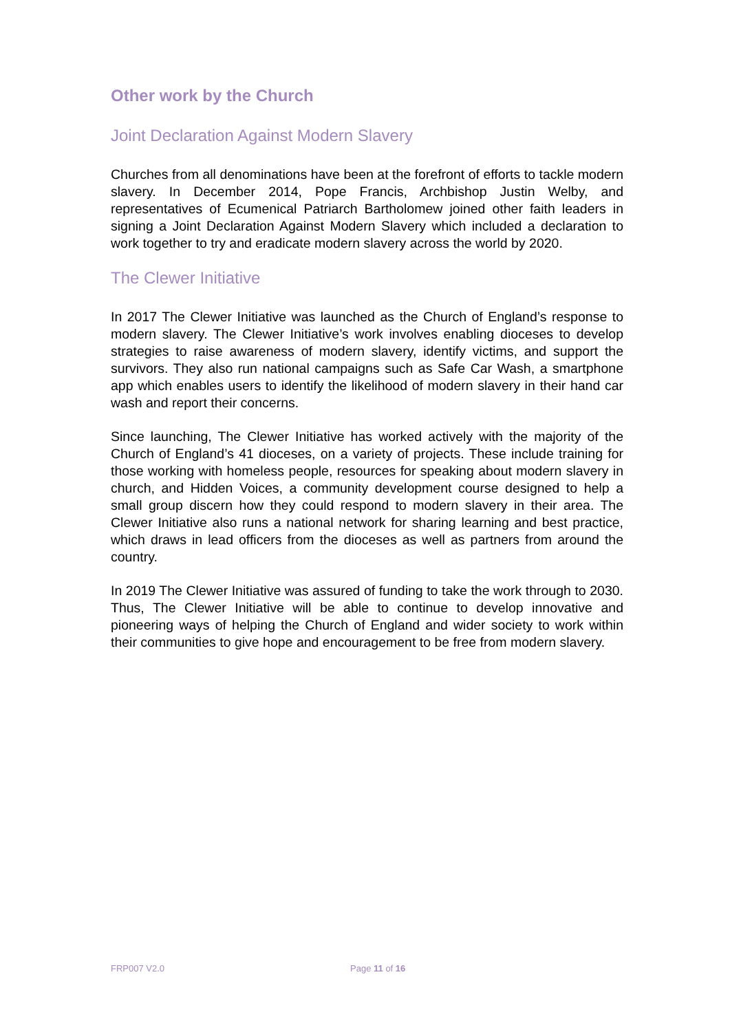Other work by the Church
Joint Declaration Against Modern Slavery
Churches from all denominations have been at the forefront of efforts to tackle modern slavery. In December 2014, Pope Francis, Archbishop Justin Welby, and representatives of Ecumenical Patriarch Bartholomew joined other faith leaders in signing a Joint Declaration Against Modern Slavery which included a declaration to work together to try and eradicate modern slavery across the world by 2020.
The Clewer Initiative
In 2017 The Clewer Initiative was launched as the Church of England’s response to modern slavery. The Clewer Initiative’s work involves enabling dioceses to develop strategies to raise awareness of modern slavery, identify victims, and support the survivors. They also run national campaigns such as Safe Car Wash, a smartphone app which enables users to identify the likelihood of modern slavery in their hand car wash and report their concerns.
Since launching, The Clewer Initiative has worked actively with the majority of the Church of England’s 41 dioceses, on a variety of projects. These include training for those working with homeless people, resources for speaking about modern slavery in church, and Hidden Voices, a community development course designed to help a small group discern how they could respond to modern slavery in their area. The Clewer Initiative also runs a national network for sharing learning and best practice, which draws in lead officers from the dioceses as well as partners from around the country.
In 2019 The Clewer Initiative was assured of funding to take the work through to 2030. Thus, The Clewer Initiative will be able to continue to develop innovative and pioneering ways of helping the Church of England and wider society to work within their communities to give hope and encouragement to be free from modern slavery.
FRP007 V2.0 Page 11 of 16